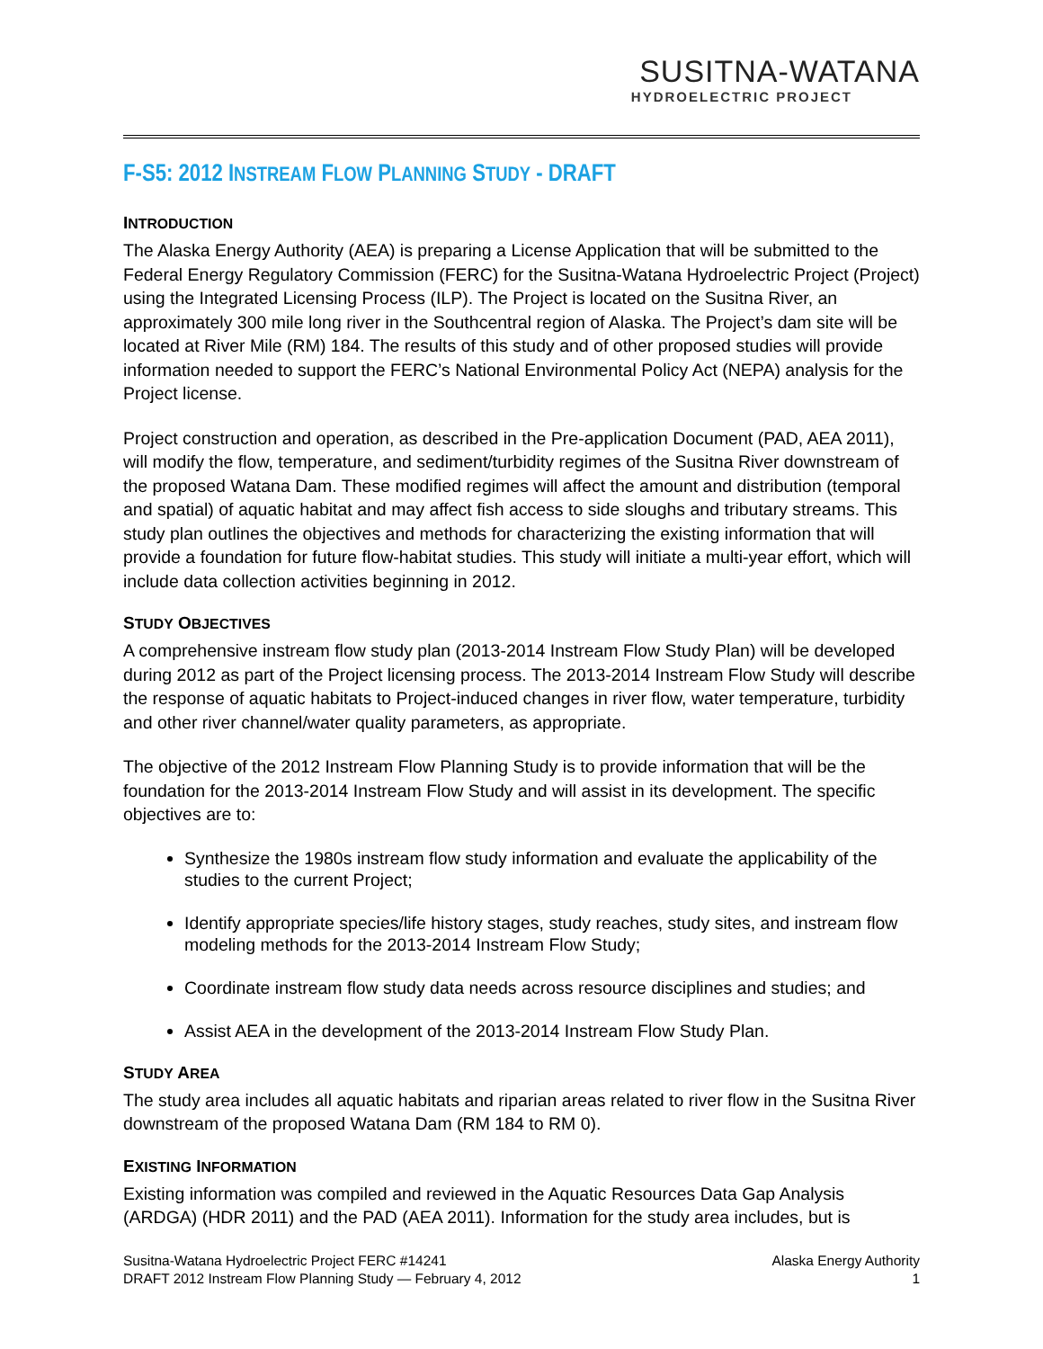SUSITNA-WATANA
HYDROELECTRIC PROJECT
F-S5: 2012 INSTREAM FLOW PLANNING STUDY - DRAFT
INTRODUCTION
The Alaska Energy Authority (AEA) is preparing a License Application that will be submitted to the Federal Energy Regulatory Commission (FERC) for the Susitna-Watana Hydroelectric Project (Project) using the Integrated Licensing Process (ILP). The Project is located on the Susitna River, an approximately 300 mile long river in the Southcentral region of Alaska. The Project’s dam site will be located at River Mile (RM) 184. The results of this study and of other proposed studies will provide information needed to support the FERC’s National Environmental Policy Act (NEPA) analysis for the Project license.
Project construction and operation, as described in the Pre-application Document (PAD, AEA 2011), will modify the flow, temperature, and sediment/turbidity regimes of the Susitna River downstream of the proposed Watana Dam. These modified regimes will affect the amount and distribution (temporal and spatial) of aquatic habitat and may affect fish access to side sloughs and tributary streams. This study plan outlines the objectives and methods for characterizing the existing information that will provide a foundation for future flow-habitat studies. This study will initiate a multi-year effort, which will include data collection activities beginning in 2012.
STUDY OBJECTIVES
A comprehensive instream flow study plan (2013-2014 Instream Flow Study Plan) will be developed during 2012 as part of the Project licensing process. The 2013-2014 Instream Flow Study will describe the response of aquatic habitats to Project-induced changes in river flow, water temperature, turbidity and other river channel/water quality parameters, as appropriate.
The objective of the 2012 Instream Flow Planning Study is to provide information that will be the foundation for the 2013-2014 Instream Flow Study and will assist in its development. The specific objectives are to:
Synthesize the 1980s instream flow study information and evaluate the applicability of the studies to the current Project;
Identify appropriate species/life history stages, study reaches, study sites, and instream flow modeling methods for the 2013-2014 Instream Flow Study;
Coordinate instream flow study data needs across resource disciplines and studies; and
Assist AEA in the development of the 2013-2014 Instream Flow Study Plan.
STUDY AREA
The study area includes all aquatic habitats and riparian areas related to river flow in the Susitna River downstream of the proposed Watana Dam (RM 184 to RM 0).
EXISTING INFORMATION
Existing information was compiled and reviewed in the Aquatic Resources Data Gap Analysis (ARDGA) (HDR 2011) and the PAD (AEA 2011). Information for the study area includes, but is
Susitna-Watana Hydroelectric Project FERC #14241
DRAFT 2012 Instream Flow Planning Study — February 4, 2012
Alaska Energy Authority
1